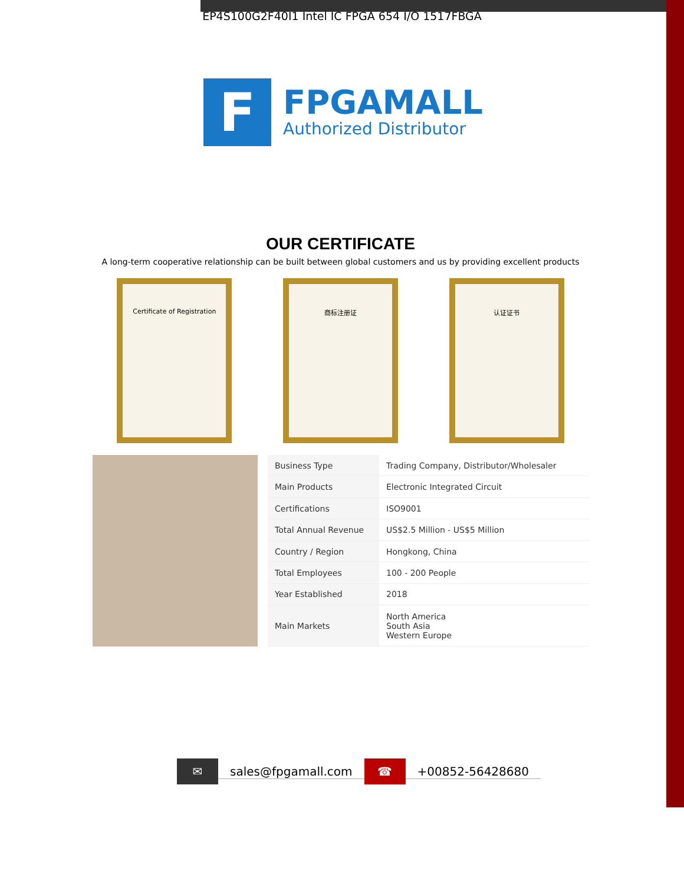EP4S100G2F40I1 Intel IC FPGA 654 I/O 1517FBGA
F
FPGAMALL
Authorized Distributor
OUR CERTIFICATE
A long-term cooperative relationship can be built between global customers and us by providing excellent products
Certificate of Registration 商标注册证 认证证书
| Business Type | Trading Company, Distributor/Wholesaler |
| Main Products | Electronic Integrated Circuit |
| Certifications | ISO9001 |
| Total Annual Revenue | US$2.5 Million - US$5 Million |
| Country / Region | Hongkong, China |
| Total Employees | 100 - 200 People |
| Year Established | 2018 |
| Main Markets | North America South Asia Western Europe |
✉ sales@fpgamall.com ☎ +00852-56428680